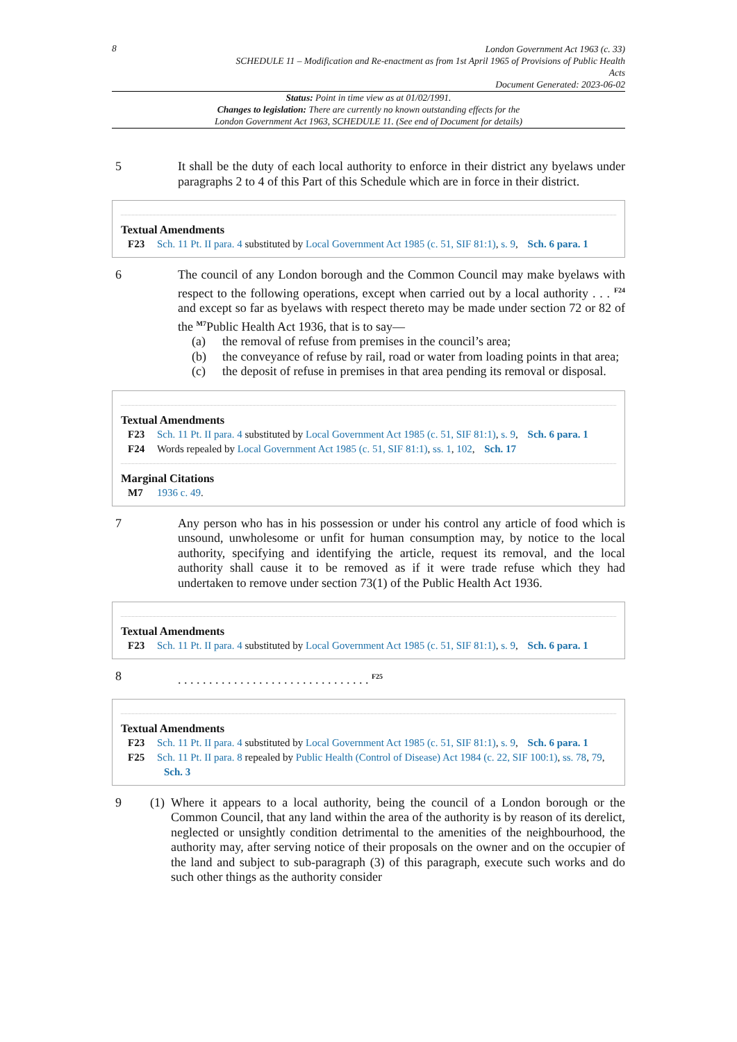8
London Government Act 1963 (c. 33)
SCHEDULE 11 – Modification and Re-enactment as from 1st April 1965 of Provisions of Public Health
Acts
Document Generated: 2023-06-02
Status: Point in time view as at 01/02/1991.
Changes to legislation: There are currently no known outstanding effects for the
London Government Act 1963, SCHEDULE 11. (See end of Document for details)
5 It shall be the duty of each local authority to enforce in their district any byelaws under paragraphs 2 to 4 of this Part of this Schedule which are in force in their district.
Textual Amendments
F23 Sch. 11 Pt. II para. 4 substituted by Local Government Act 1985 (c. 51, SIF 81:1), s. 9, Sch. 6 para. 1
6 The council of any London borough and the Common Council may make byelaws with respect to the following operations, except when carried out by a local authority . . . <sup>F24</sup> and except so far as byelaws with respect thereto may be made under section 72 or 82 of the <sup>M7</sup>Public Health Act 1936, that is to say—
(a) the removal of refuse from premises in the council’s area;
(b) the conveyance of refuse by rail, road or water from loading points in that area;
(c) the deposit of refuse in premises in that area pending its removal or disposal.
Textual Amendments
F23 Sch. 11 Pt. II para. 4 substituted by Local Government Act 1985 (c. 51, SIF 81:1), s. 9, Sch. 6 para. 1
F24 Words repealed by Local Government Act 1985 (c. 51, SIF 81:1), ss. 1, 102, Sch. 17
Marginal Citations
M7 1936 c. 49.
7 Any person who has in his possession or under his control any article of food which is unsound, unwholesome or unfit for human consumption may, by notice to the local authority, specifying and identifying the article, request its removal, and the local authority shall cause it to be removed as if it were trade refuse which they had undertaken to remove under section 73(1) of the Public Health Act 1936.
Textual Amendments
F23 Sch. 11 Pt. II para. 4 substituted by Local Government Act 1985 (c. 51, SIF 81:1), s. 9, Sch. 6 para. 1
8 . . . . . . . . . . . . . . . . . . . . . . . . . . . . . . . <sup>F25</sup>
Textual Amendments
F23 Sch. 11 Pt. II para. 4 substituted by Local Government Act 1985 (c. 51, SIF 81:1), s. 9, Sch. 6 para. 1
F25 Sch. 11 Pt. II para. 8 repealed by Public Health (Control of Disease) Act 1984 (c. 22, SIF 100:1), ss. 78, 79, Sch. 3
9 (1)
Where it appears to a local authority, being the council of a London borough or the Common Council, that any land within the area of the authority is by reason of its derelict, neglected or unsightly condition detrimental to the amenities of the neighbourhood, the authority may, after serving notice of their proposals on the owner and on the occupier of the land and subject to sub-paragraph (3) of this paragraph, execute such works and do such other things as the authority consider